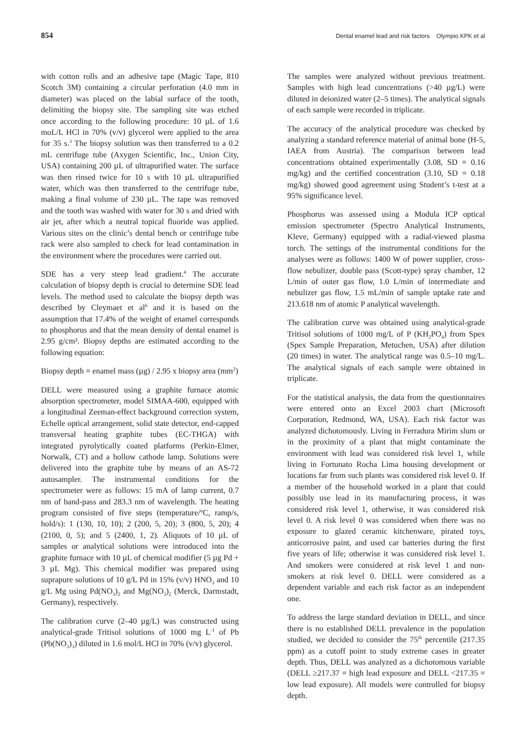854 Dental enamel lead and risk factors Olympio KPK et al
with cotton rolls and an adhesive tape (Magic Tape, 810 Scotch 3M) containing a circular perforation (4.0 mm in diameter) was placed on the labial surface of the tooth, delimiting the biopsy site. The sampling site was etched once according to the following procedure: 10 µL of 1.6 moL/L HCl in 70% (v/v) glycerol were applied to the area for 35 s.<sup>3</sup> The biopsy solution was then transferred to a 0.2 mL centrifuge tube (Axygen Scientific, Inc., Union City, USA) containing 200 µL of ultrapurified water. The surface was then rinsed twice for 10 s with 10 µL ultrapurified water, which was then transferred to the centrifuge tube, making a final volume of 230 µL. The tape was removed and the tooth was washed with water for 30 s and dried with air jet, after which a neutral topical fluoride was applied. Various sites on the clinic’s dental bench or centrifuge tube rack were also sampled to check for lead contamination in the environment where the procedures were carried out.
SDE has a very steep lead gradient.<sup>4</sup> The accurate calculation of biopsy depth is crucial to determine SDE lead levels. The method used to calculate the biopsy depth was described by Cleymaet et al<sup>6</sup> and it is based on the assumption that 17.4% of the weight of enamel corresponds to phosphorus and that the mean density of dental enamel is 2.95 g/cm³. Biopsy depths are estimated according to the following equation:
Biopsy depth = enamel mass (µg) / 2.95 x biopsy area (mm<sup>2</sup>)
DELL were measured using a graphite furnace atomic absorption spectrometer, model SIMAA-600, equipped with a longitudinal Zeeman-effect background correction system, Echelle optical arrangement, solid state detector, end-capped transversal heating graphite tubes (EC-THGA) with integrated pyrolytically coated platforms (Perkin-Elmer, Norwalk, CT) and a hollow cathode lamp. Solutions were delivered into the graphite tube by means of an AS-72 autosampler. The instrumental conditions for the spectrometer were as follows: 15 mA of lamp current, 0.7 nm of band-pass and 283.3 nm of wavelength. The heating program consisted of five steps (temperature/ºC, ramp/s, hold/s): 1 (130, 10, 10); 2 (200, 5, 20); 3 (800, 5, 20); 4 (2100, 0, 5); and 5 (2400, 1, 2). Aliquots of 10 µL of samples or analytical solutions were introduced into the graphite furnace with 10 µL of chemical modifier (5 µg Pd + 3 µL Mg). This chemical modifier was prepared using suprapure solutions of 10 g/L Pd in 15% (v/v) HNO<sub>3</sub> and 10 g/L Mg using Pd(NO<sub>3</sub>)<sub>2</sub> and Mg(NO<sub>3</sub>)<sub>2</sub> (Merck, Darmstadt, Germany), respectively.
The calibration curve (2–40 µg/L) was constructed using analytical-grade Tritisol solutions of 1000 mg L<sup>-1</sup> of Pb (Pb(NO<sub>3</sub>)<sub>3</sub>) diluted in 1.6 mol/L HCl in 70% (v/v) glycerol.
The samples were analyzed without previous treatment. Samples with high lead concentrations (>40 µg/L) were diluted in deionized water (2–5 times). The analytical signals of each sample were recorded in triplicate.
The accuracy of the analytical procedure was checked by analyzing a standard reference material of animal bone (H-5, IAEA from Austria). The comparison between lead concentrations obtained experimentally (3.08, SD = 0.16 mg/kg) and the certified concentration (3.10, SD = 0.18 mg/kg) showed good agreement using Student’s t-test at a 95% significance level.
Phosphorus was assessed using a Modula ICP optical emission spectrometer (Spectro Analytical Instruments, Kleve, Germany) equipped with a radial-viewed plasma torch. The settings of the instrumental conditions for the analyses were as follows: 1400 W of power supplier, cross-flow nebulizer, double pass (Scott-type) spray chamber, 12 L/min of outer gas flow, 1.0 L/min of intermediate and nebulizer gas flow, 1.5 mL/min of sample uptake rate and 213.618 nm of atomic P analytical wavelength.
The calibration curve was obtained using analytical-grade Tritisol solutions of 1000 mg/L of P (KH<sub>2</sub>PO<sub>4</sub>) from Spex (Spex Sample Preparation, Metuchen, USA) after dilution (20 times) in water. The analytical range was 0.5–10 mg/L. The analytical signals of each sample were obtained in triplicate.
For the statistical analysis, the data from the questionnaires were entered onto an Excel 2003 chart (Microsoft Corporation, Redmond, WA, USA). Each risk factor was analyzed dichotomously. Living in Ferradura Mirim slum or in the proximity of a plant that might contaminate the environment with lead was considered risk level 1, while living in Fortunato Rocha Lima housing development or locations far from such plants was considered risk level 0. If a member of the household worked in a plant that could possibly use lead in its manufacturing process, it was considered risk level 1, otherwise, it was considered risk level 0. A risk level 0 was considered when there was no exposure to glazed ceramic kitchenware, pirated toys, anticorrosive paint, and used car batteries during the first five years of life; otherwise it was considered risk level 1. And smokers were considered at risk level 1 and non-smokers at risk level 0. DELL were considered as a dependent variable and each risk factor as an independent one.
To address the large standard deviation in DELL, and since there is no established DELL prevalence in the population studied, we decided to consider the 75<sup>th</sup> percentile (217.35 ppm) as a cutoff point to study extreme cases in greater depth. Thus, DELL was analyzed as a dichotomous variable (DELL ≥217.37 = high lead exposure and DELL <217.35 = low lead exposure). All models were controlled for biopsy depth.